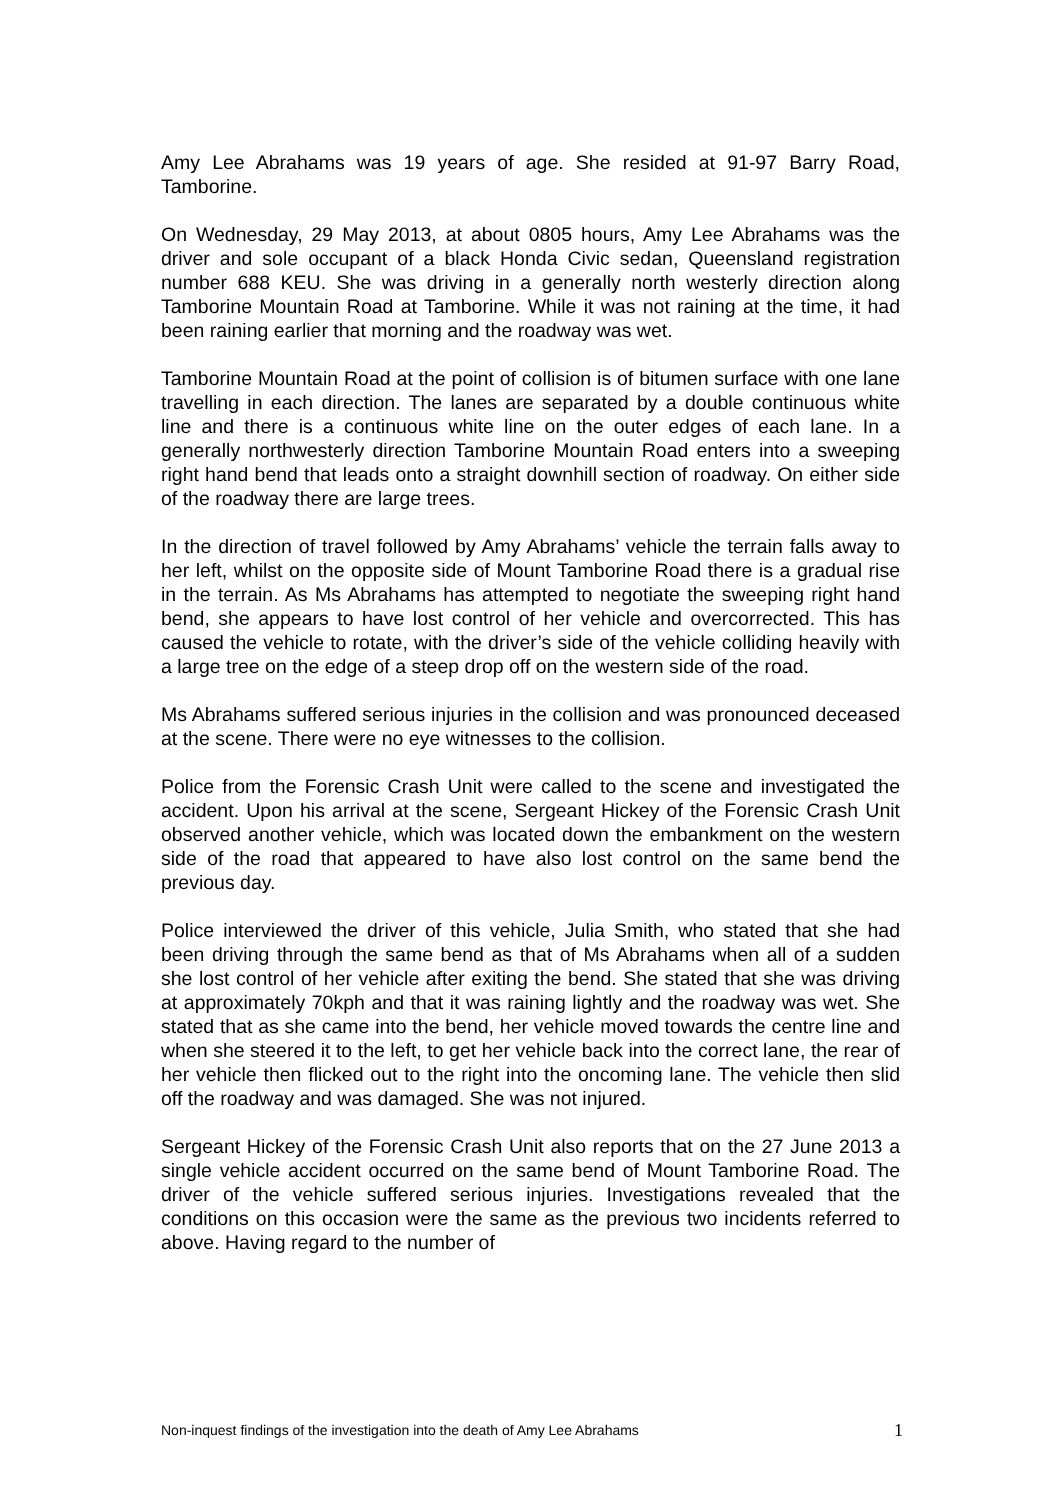Amy Lee Abrahams was 19 years of age. She resided at 91-97 Barry Road, Tamborine.
On Wednesday, 29 May 2013, at about 0805 hours, Amy Lee Abrahams was the driver and sole occupant of a black Honda Civic sedan, Queensland registration number 688 KEU. She was driving in a generally north westerly direction along Tamborine Mountain Road at Tamborine. While it was not raining at the time, it had been raining earlier that morning and the roadway was wet.
Tamborine Mountain Road at the point of collision is of bitumen surface with one lane travelling in each direction. The lanes are separated by a double continuous white line and there is a continuous white line on the outer edges of each lane. In a generally northwesterly direction Tamborine Mountain Road enters into a sweeping right hand bend that leads onto a straight downhill section of roadway. On either side of the roadway there are large trees.
In the direction of travel followed by Amy Abrahams’ vehicle the terrain falls away to her left, whilst on the opposite side of Mount Tamborine Road there is a gradual rise in the terrain. As Ms Abrahams has attempted to negotiate the sweeping right hand bend, she appears to have lost control of her vehicle and overcorrected. This has caused the vehicle to rotate, with the driver’s side of the vehicle colliding heavily with a large tree on the edge of a steep drop off on the western side of the road.
Ms Abrahams suffered serious injuries in the collision and was pronounced deceased at the scene. There were no eye witnesses to the collision.
Police from the Forensic Crash Unit were called to the scene and investigated the accident. Upon his arrival at the scene, Sergeant Hickey of the Forensic Crash Unit observed another vehicle, which was located down the embankment on the western side of the road that appeared to have also lost control on the same bend the previous day.
Police interviewed the driver of this vehicle, Julia Smith, who stated that she had been driving through the same bend as that of Ms Abrahams when all of a sudden she lost control of her vehicle after exiting the bend. She stated that she was driving at approximately 70kph and that it was raining lightly and the roadway was wet. She stated that as she came into the bend, her vehicle moved towards the centre line and when she steered it to the left, to get her vehicle back into the correct lane, the rear of her vehicle then flicked out to the right into the oncoming lane. The vehicle then slid off the roadway and was damaged. She was not injured.
Sergeant Hickey of the Forensic Crash Unit also reports that on the 27 June 2013 a single vehicle accident occurred on the same bend of Mount Tamborine Road. The driver of the vehicle suffered serious injuries. Investigations revealed that the conditions on this occasion were the same as the previous two incidents referred to above. Having regard to the number of
Non-inquest findings of the investigation into the death of Amy Lee Abrahams 1